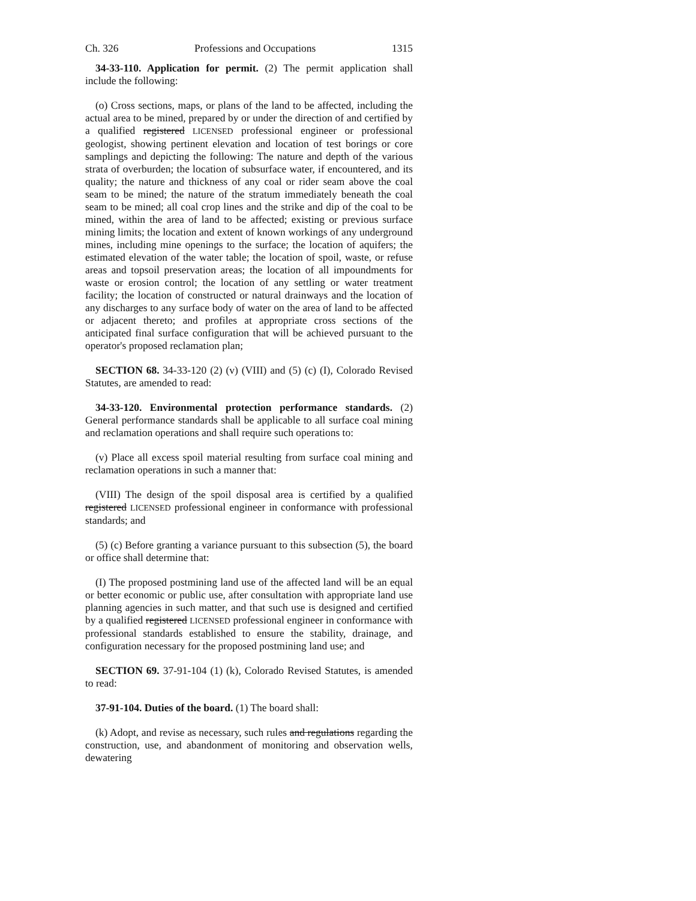Ch. 326 Professions and Occupations 1315
34-33-110. Application for permit. (2) The permit application shall include the following:
(o) Cross sections, maps, or plans of the land to be affected, including the actual area to be mined, prepared by or under the direction of and certified by a qualified registered LICENSED professional engineer or professional geologist, showing pertinent elevation and location of test borings or core samplings and depicting the following: The nature and depth of the various strata of overburden; the location of subsurface water, if encountered, and its quality; the nature and thickness of any coal or rider seam above the coal seam to be mined; the nature of the stratum immediately beneath the coal seam to be mined; all coal crop lines and the strike and dip of the coal to be mined, within the area of land to be affected; existing or previous surface mining limits; the location and extent of known workings of any underground mines, including mine openings to the surface; the location of aquifers; the estimated elevation of the water table; the location of spoil, waste, or refuse areas and topsoil preservation areas; the location of all impoundments for waste or erosion control; the location of any settling or water treatment facility; the location of constructed or natural drainways and the location of any discharges to any surface body of water on the area of land to be affected or adjacent thereto; and profiles at appropriate cross sections of the anticipated final surface configuration that will be achieved pursuant to the operator's proposed reclamation plan;
SECTION 68. 34-33-120 (2) (v) (VIII) and (5) (c) (I), Colorado Revised Statutes, are amended to read:
34-33-120. Environmental protection performance standards. (2) General performance standards shall be applicable to all surface coal mining and reclamation operations and shall require such operations to:
(v) Place all excess spoil material resulting from surface coal mining and reclamation operations in such a manner that:
(VIII) The design of the spoil disposal area is certified by a qualified registered LICENSED professional engineer in conformance with professional standards; and
(5) (c) Before granting a variance pursuant to this subsection (5), the board or office shall determine that:
(I) The proposed postmining land use of the affected land will be an equal or better economic or public use, after consultation with appropriate land use planning agencies in such matter, and that such use is designed and certified by a qualified registered LICENSED professional engineer in conformance with professional standards established to ensure the stability, drainage, and configuration necessary for the proposed postmining land use; and
SECTION 69. 37-91-104 (1) (k), Colorado Revised Statutes, is amended to read:
37-91-104. Duties of the board. (1) The board shall:
(k) Adopt, and revise as necessary, such rules and regulations regarding the construction, use, and abandonment of monitoring and observation wells, dewatering